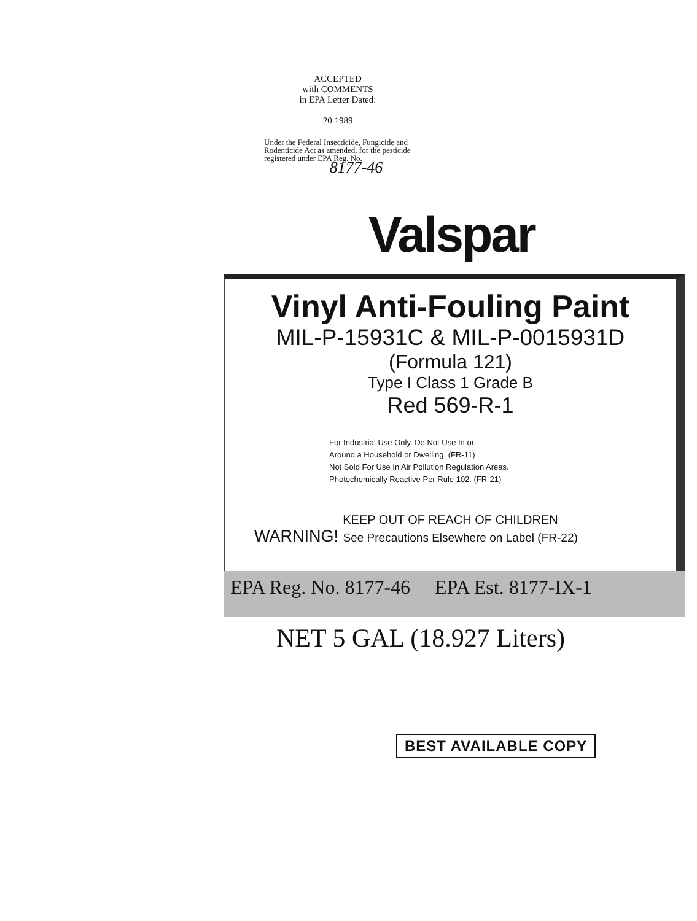ACCEPTED
with COMMENTS
in EPA Letter Dated:
20 1989
Under the Federal Insecticide, Fungicide and Rodenticide Act as amended, for the pesticide registered under EPA Reg. No.
8177-46
Valspar
Vinyl Anti-Fouling Paint
MIL-P-15931C & MIL-P-0015931D
(Formula 121)
Type I Class 1 Grade B
Red 569-R-1
For Industrial Use Only. Do Not Use In or
Around a Household or Dwelling. (FR-11)
Not Sold For Use In Air Pollution Regulation Areas.
Photochemically Reactive Per Rule 102. (FR-21)
KEEP OUT OF REACH OF CHILDREN
WARNING! See Precautions Elsewhere on Label (FR-22)
EPA Reg. No. 8177-46 EPA Est. 8177-IX-1
NET 5 GAL (18.927 Liters)
BEST AVAILABLE COPY